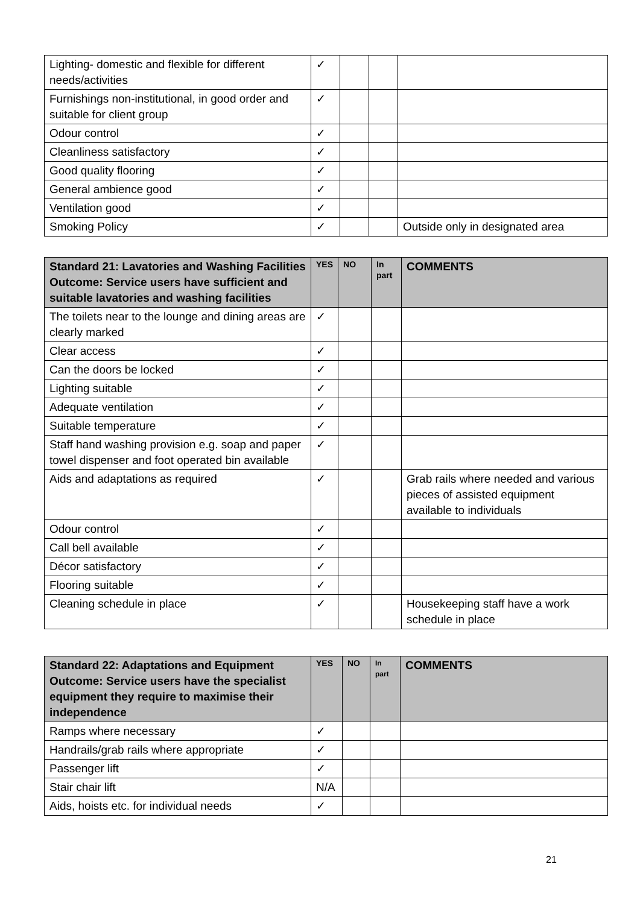| Lighting- domestic and flexible for different needs/activities | ✓ | | | |
| Furnishings non-institutional, in good order and suitable for client group | ✓ | | | |
| Odour control | ✓ | | | |
| Cleanliness satisfactory | ✓ | | | |
| Good quality flooring | ✓ | | | |
| General ambience good | ✓ | | | |
| Ventilation good | ✓ | | | |
| Smoking Policy | ✓ | | | Outside only in designated area |
| Standard 21: Lavatories and Washing Facilities Outcome: Service users have sufficient and suitable lavatories and washing facilities | YES | NO | In part | COMMENTS |
| --- | --- | --- | --- | --- |
| The toilets near to the lounge and dining areas are clearly marked | ✓ | | | |
| Clear access | ✓ | | | |
| Can the doors be locked | ✓ | | | |
| Lighting suitable | ✓ | | | |
| Adequate ventilation | ✓ | | | |
| Suitable temperature | ✓ | | | |
| Staff hand washing provision e.g. soap and paper towel dispenser and foot operated bin available | ✓ | | | |
| Aids and adaptations as required | ✓ | | | Grab rails where needed and various pieces of assisted equipment available to individuals |
| Odour control | ✓ | | | |
| Call bell available | ✓ | | | |
| Décor satisfactory | ✓ | | | |
| Flooring suitable | ✓ | | | |
| Cleaning schedule in place | ✓ | | | Housekeeping staff have a work schedule in place |
| Standard 22: Adaptations and Equipment Outcome: Service users have the specialist equipment they require to maximise their independence | YES | NO | In part | COMMENTS |
| --- | --- | --- | --- | --- |
| Ramps where necessary | ✓ | | | |
| Handrails/grab rails where appropriate | ✓ | | | |
| Passenger lift | ✓ | | | |
| Stair chair lift | N/A | | | |
| Aids, hoists etc. for individual needs | ✓ | | | |
21